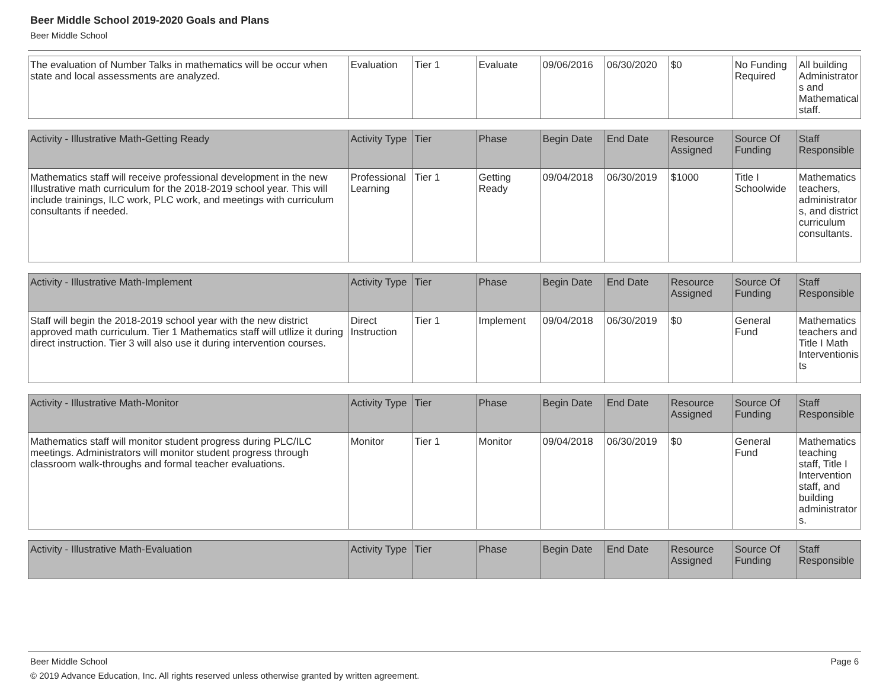Beer Middle School 2019-2020 Goals and Plans
Beer Middle School
| The evaluation of Number Talks in mathematics will be occur when state and local assessments are analyzed. | Evaluation | Tier 1 | Evaluate | 09/06/2016 | 06/30/2020 | $0 | No Funding Required | All building Administrators and Mathematical staff. |
| Activity - Illustrative Math-Getting Ready | Activity Type | Tier | Phase | Begin Date | End Date | Resource Assigned | Source Of Funding | Staff Responsible |
| --- | --- | --- | --- | --- | --- | --- | --- | --- |
| Mathematics staff will receive professional development in the new Illustrative math curriculum for the 2018-2019 school year. This will include trainings, ILC work, PLC work, and meetings with curriculum consultants if needed. | Professional Learning | Tier 1 | Getting Ready | 09/04/2018 | 06/30/2019 | $1000 | Title I Schoolwide | Mathematics teachers, administrators, and district curriculum consultants. |
| Activity - Illustrative Math-Implement | Activity Type | Tier | Phase | Begin Date | End Date | Resource Assigned | Source Of Funding | Staff Responsible |
| --- | --- | --- | --- | --- | --- | --- | --- | --- |
| Staff will begin the 2018-2019 school year with the new district approved math curriculum. Tier 1 Mathematics staff will utllize it during direct instruction. Tier 3 will also use it during intervention courses. | Direct Instruction | Tier 1 | Implement | 09/04/2018 | 06/30/2019 | $0 | General Fund | Mathematics teachers and Title I Math Interventionists |
| Activity - Illustrative Math-Monitor | Activity Type | Tier | Phase | Begin Date | End Date | Resource Assigned | Source Of Funding | Staff Responsible |
| --- | --- | --- | --- | --- | --- | --- | --- | --- |
| Mathematics staff will monitor student progress during PLC/ILC meetings. Administrators will monitor student progress through classroom walk-throughs and formal teacher evaluations. | Monitor | Tier 1 | Monitor | 09/04/2018 | 06/30/2019 | $0 | General Fund | Mathematics teaching staff, Title I Intervention staff, and building administrators. |
| Activity - Illustrative Math-Evaluation | Activity Type | Tier | Phase | Begin Date | End Date | Resource Assigned | Source Of Funding | Staff Responsible |
| --- | --- | --- | --- | --- | --- | --- | --- | --- |
Beer Middle School Page 6
© 2019 Advance Education, Inc. All rights reserved unless otherwise granted by written agreement.